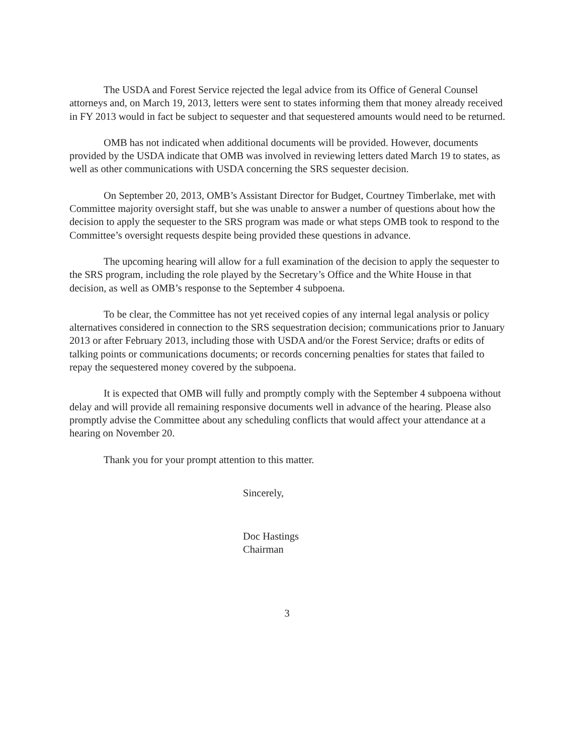The USDA and Forest Service rejected the legal advice from its Office of General Counsel attorneys and, on March 19, 2013, letters were sent to states informing them that money already received in FY 2013 would in fact be subject to sequester and that sequestered amounts would need to be returned.
OMB has not indicated when additional documents will be provided. However, documents provided by the USDA indicate that OMB was involved in reviewing letters dated March 19 to states, as well as other communications with USDA concerning the SRS sequester decision.
On September 20, 2013, OMB’s Assistant Director for Budget, Courtney Timberlake, met with Committee majority oversight staff, but she was unable to answer a number of questions about how the decision to apply the sequester to the SRS program was made or what steps OMB took to respond to the Committee’s oversight requests despite being provided these questions in advance.
The upcoming hearing will allow for a full examination of the decision to apply the sequester to the SRS program, including the role played by the Secretary’s Office and the White House in that decision, as well as OMB’s response to the September 4 subpoena.
To be clear, the Committee has not yet received copies of any internal legal analysis or policy alternatives considered in connection to the SRS sequestration decision; communications prior to January 2013 or after February 2013, including those with USDA and/or the Forest Service; drafts or edits of talking points or communications documents; or records concerning penalties for states that failed to repay the sequestered money covered by the subpoena.
It is expected that OMB will fully and promptly comply with the September 4 subpoena without delay and will provide all remaining responsive documents well in advance of the hearing. Please also promptly advise the Committee about any scheduling conflicts that would affect your attendance at a hearing on November 20.
Thank you for your prompt attention to this matter.
Sincerely,
​
Doc Hastings
Chairman
3